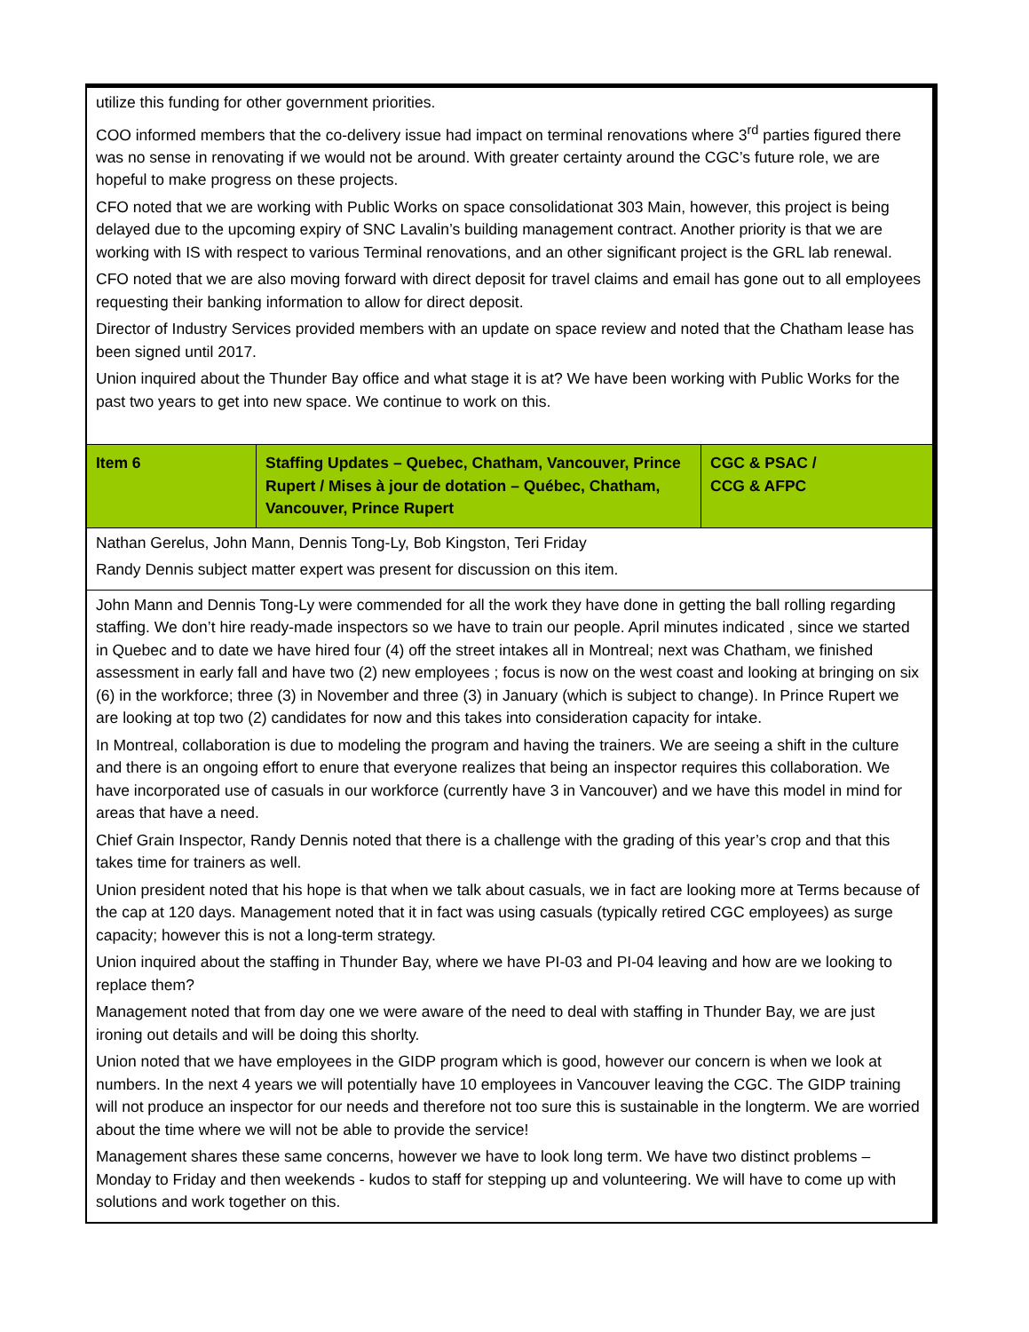| utilize this funding for other government priorities. COO informed members that the co-delivery issue had impact on terminal renovations where 3<sup>rd</sup> parties figured there was no sense in renovating if we would not be around. With greater certainty around the CGC’s future role, we are hopeful to make progress on these projects. CFO noted that we are working with Public Works on space consolidationat 303 Main, however, this project is being delayed due to the upcoming expiry of SNC Lavalin’s building management contract. Another priority is that we are working with IS with respect to various Terminal renovations, and an other significant project is the GRL lab renewal. CFO noted that we are also moving forward with direct deposit for travel claims and email has gone out to all employees requesting their banking information to allow for direct deposit. Director of Industry Services provided members with an update on space review and noted that the Chatham lease has been signed until 2017. Union inquired about the Thunder Bay office and what stage it is at? We have been working with Public Works for the past two years to get into new space. We continue to work on this. | | |
| Item 6 | Staffing Updates – Quebec, Chatham, Vancouver, Prince Rupert / Mises à jour de dotation – Québec, Chatham, Vancouver, Prince Rupert | CGC & PSAC / CCG & AFPC |
| Nathan Gerelus, John Mann, Dennis Tong-Ly, Bob Kingston, Teri Friday Randy Dennis subject matter expert was present for discussion on this item. | | |
| John Mann and Dennis Tong-Ly were commended for all the work they have done in getting the ball rolling regarding staffing. We don’t hire ready-made inspectors so we have to train our people. April minutes indicated , since we started in Quebec and to date we have hired four (4) off the street intakes all in Montreal; next was Chatham, we finished assessment in early fall and have two (2) new employees ; focus is now on the west coast and looking at bringing on six (6) in the workforce; three (3) in November and three (3) in January (which is subject to change). In Prince Rupert we are looking at top two (2) candidates for now and this takes into consideration capacity for intake. In Montreal, collaboration is due to modeling the program and having the trainers. We are seeing a shift in the culture and there is an ongoing effort to enure that everyone realizes that being an inspector requires this collaboration. We have incorporated use of casuals in our workforce (currently have 3 in Vancouver) and we have this model in mind for areas that have a need. Chief Grain Inspector, Randy Dennis noted that there is a challenge with the grading of this year’s crop and that this takes time for trainers as well. Union president noted that his hope is that when we talk about casuals, we in fact are looking more at Terms because of the cap at 120 days. Management noted that it in fact was using casuals (typically retired CGC employees) as surge capacity; however this is not a long-term strategy. Union inquired about the staffing in Thunder Bay, where we have PI-03 and PI-04 leaving and how are we looking to replace them? Management noted that from day one we were aware of the need to deal with staffing in Thunder Bay, we are just ironing out details and will be doing this shorlty. Union noted that we have employees in the GIDP program which is good, however our concern is when we look at numbers. In the next 4 years we will potentially have 10 employees in Vancouver leaving the CGC. The GIDP training will not produce an inspector for our needs and therefore not too sure this is sustainable in the longterm. We are worried about the time where we will not be able to provide the service! Management shares these same concerns, however we have to look long term. We have two distinct problems – Monday to Friday and then weekends - kudos to staff for stepping up and volunteering. We will have to come up with solutions and work together on this. | | |